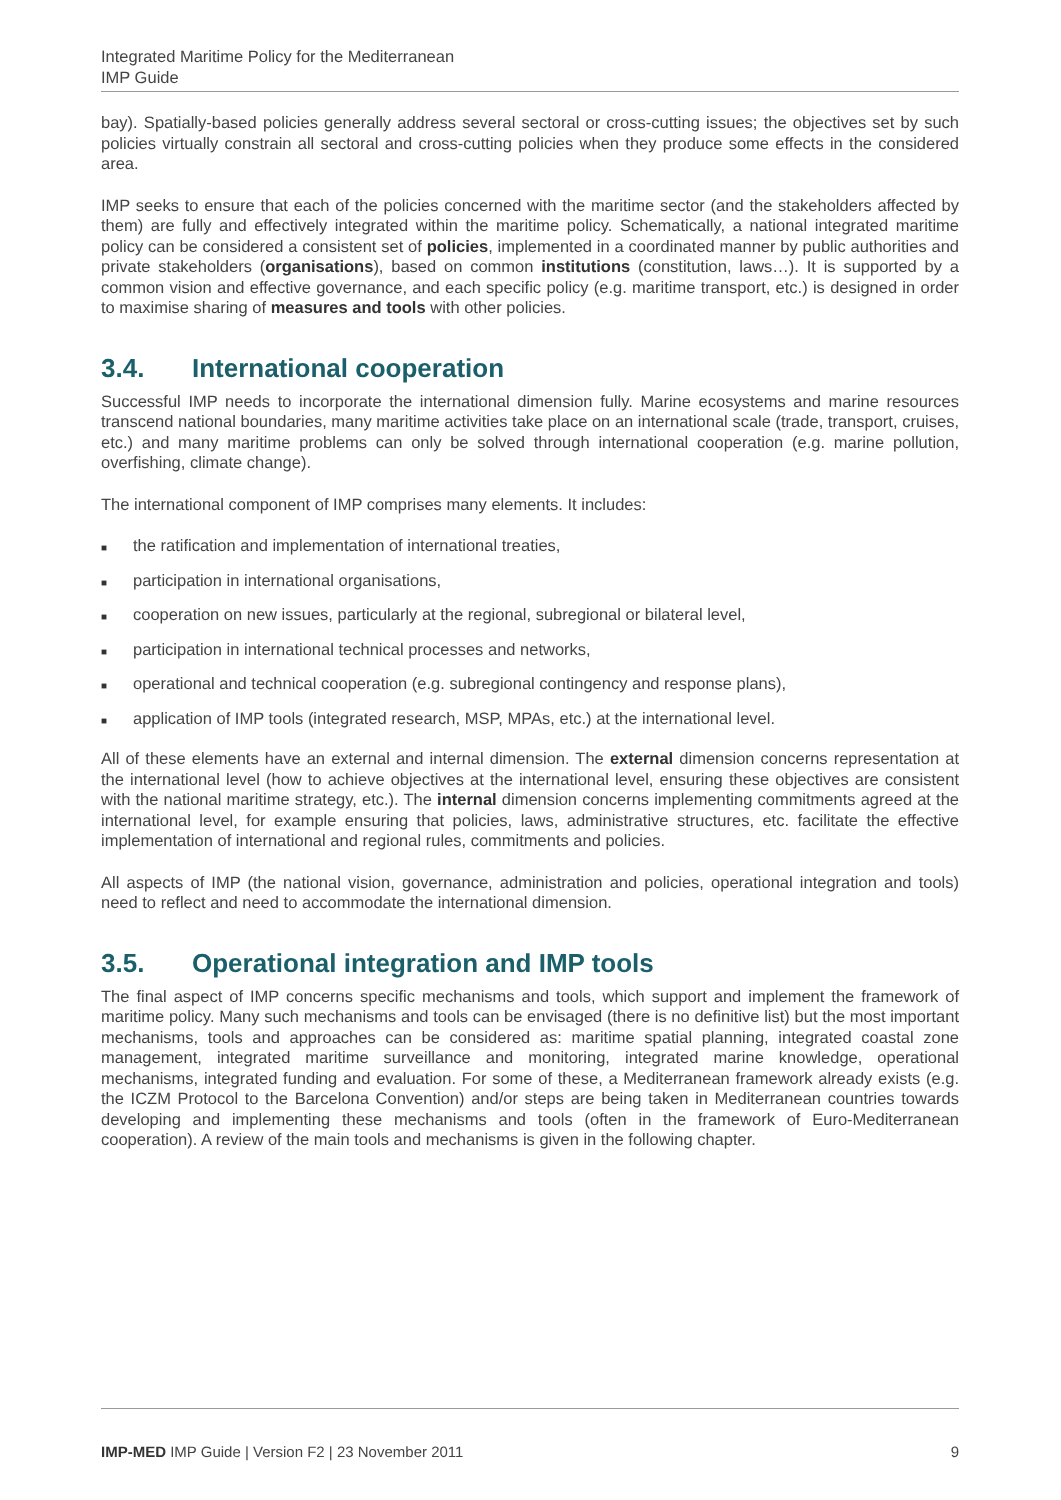Integrated Maritime Policy for the Mediterranean
IMP Guide
bay). Spatially-based policies generally address several sectoral or cross-cutting issues; the objectives set by such policies virtually constrain all sectoral and cross-cutting policies when they produce some effects in the considered area.
IMP seeks to ensure that each of the policies concerned with the maritime sector (and the stakeholders affected by them) are fully and effectively integrated within the maritime policy. Schematically, a national integrated maritime policy can be considered a consistent set of policies, implemented in a coordinated manner by public authorities and private stakeholders (organisations), based on common institutions (constitution, laws…). It is supported by a common vision and effective governance, and each specific policy (e.g. maritime transport, etc.) is designed in order to maximise sharing of measures and tools with other policies.
3.4. International cooperation
Successful IMP needs to incorporate the international dimension fully. Marine ecosystems and marine resources transcend national boundaries, many maritime activities take place on an international scale (trade, transport, cruises, etc.) and many maritime problems can only be solved through international cooperation (e.g. marine pollution, overfishing, climate change).
The international component of IMP comprises many elements. It includes:
■ the ratification and implementation of international treaties,
■ participation in international organisations,
■ cooperation on new issues, particularly at the regional, subregional or bilateral level,
■ participation in international technical processes and networks,
■ operational and technical cooperation (e.g. subregional contingency and response plans),
■ application of IMP tools (integrated research, MSP, MPAs, etc.) at the international level.
All of these elements have an external and internal dimension. The external dimension concerns representation at the international level (how to achieve objectives at the international level, ensuring these objectives are consistent with the national maritime strategy, etc.). The internal dimension concerns implementing commitments agreed at the international level, for example ensuring that policies, laws, administrative structures, etc. facilitate the effective implementation of international and regional rules, commitments and policies.
All aspects of IMP (the national vision, governance, administration and policies, operational integration and tools) need to reflect and need to accommodate the international dimension.
3.5. Operational integration and IMP tools
The final aspect of IMP concerns specific mechanisms and tools, which support and implement the framework of maritime policy. Many such mechanisms and tools can be envisaged (there is no definitive list) but the most important mechanisms, tools and approaches can be considered as: maritime spatial planning, integrated coastal zone management, integrated maritime surveillance and monitoring, integrated marine knowledge, operational mechanisms, integrated funding and evaluation. For some of these, a Mediterranean framework already exists (e.g. the ICZM Protocol to the Barcelona Convention) and/or steps are being taken in Mediterranean countries towards developing and implementing these mechanisms and tools (often in the framework of Euro-Mediterranean cooperation). A review of the main tools and mechanisms is given in the following chapter.
IMP-MED IMP Guide | Version F2 | 23 November 2011 9